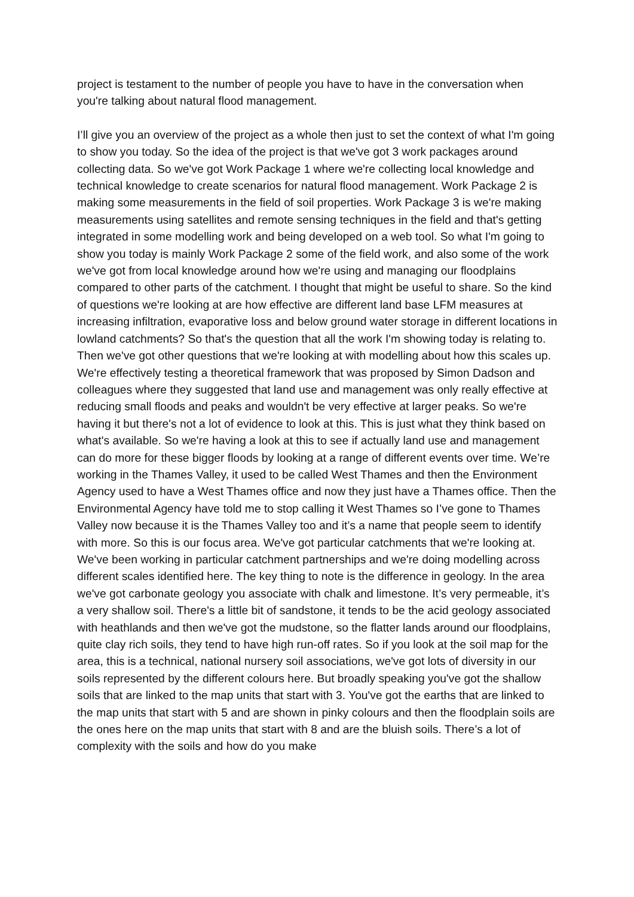project is testament to the number of people you have to have in the conversation when you're talking about natural flood management.
I’ll give you an overview of the project as a whole then just to set the context of what I'm going to show you today. So the idea of the project is that we've got 3 work packages around collecting data. So we've got Work Package 1 where we're collecting local knowledge and technical knowledge to create scenarios for natural flood management. Work Package 2 is making some measurements in the field of soil properties. Work Package 3 is we're making measurements using satellites and remote sensing techniques in the field and that's getting integrated in some modelling work and being developed on a web tool. So what I'm going to show you today is mainly Work Package 2 some of the field work, and also some of the work we've got from local knowledge around how we're using and managing our floodplains compared to other parts of the catchment. I thought that might be useful to share. So the kind of questions we're looking at are how effective are different land base LFM measures at increasing infiltration, evaporative loss and below ground water storage in different locations in lowland catchments? So that's the question that all the work I'm showing today is relating to. Then we've got other questions that we're looking at with modelling about how this scales up. We're effectively testing a theoretical framework that was proposed by Simon Dadson and colleagues where they suggested that land use and management was only really effective at reducing small floods and peaks and wouldn't be very effective at larger peaks. So we're having it but there's not a lot of evidence to look at this. This is just what they think based on what's available. So we're having a look at this to see if actually land use and management can do more for these bigger floods by looking at a range of different events over time. We’re working in the Thames Valley, it used to be called West Thames and then the Environment Agency used to have a West Thames office and now they just have a Thames office. Then the Environmental Agency have told me to stop calling it West Thames so I’ve gone to Thames Valley now because it is the Thames Valley too and it’s a name that people seem to identify with more. So this is our focus area. We've got particular catchments that we're looking at. We've been working in particular catchment partnerships and we're doing modelling across different scales identified here. The key thing to note is the difference in geology. In the area we've got carbonate geology you associate with chalk and limestone. It’s very permeable, it’s a very shallow soil. There's a little bit of sandstone, it tends to be the acid geology associated with heathlands and then we've got the mudstone, so the flatter lands around our floodplains, quite clay rich soils, they tend to have high run-off rates. So if you look at the soil map for the area, this is a technical, national nursery soil associations, we've got lots of diversity in our soils represented by the different colours here. But broadly speaking you've got the shallow soils that are linked to the map units that start with 3. You've got the earths that are linked to the map units that start with 5 and are shown in pinky colours and then the floodplain soils are the ones here on the map units that start with 8 and are the bluish soils. There’s a lot of complexity with the soils and how do you make